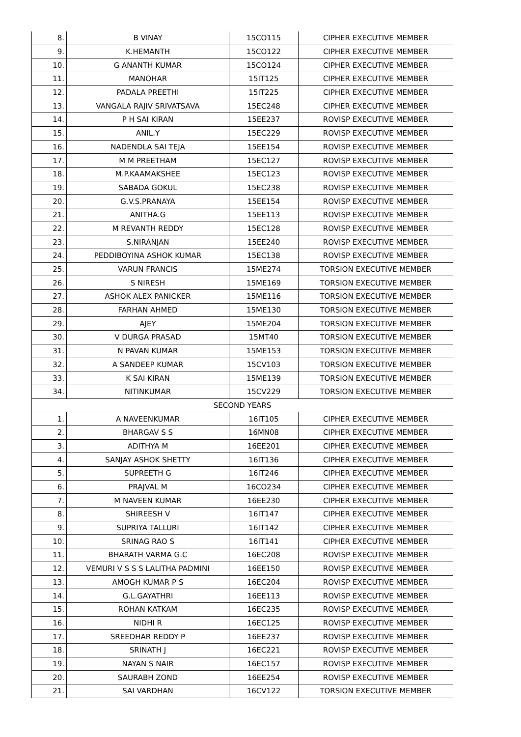| 8. | B VINAY | 15CO115 | CIPHER EXECUTIVE MEMBER |
| 9. | K.HEMANTH | 15CO122 | CIPHER EXECUTIVE MEMBER |
| 10. | G ANANTH KUMAR | 15CO124 | CIPHER EXECUTIVE MEMBER |
| 11. | MANOHAR | 15IT125 | CIPHER EXECUTIVE MEMBER |
| 12. | PADALA PREETHI | 15IT225 | CIPHER EXECUTIVE MEMBER |
| 13. | VANGALA RAJIV SRIVATSAVA | 15EC248 | CIPHER EXECUTIVE MEMBER |
| 14. | P H SAI KIRAN | 15EE237 | ROVISP EXECUTIVE MEMBER |
| 15. | ANIL.Y | 15EC229 | ROVISP EXECUTIVE MEMBER |
| 16. | NADENDLA SAI TEJA | 15EE154 | ROVISP EXECUTIVE MEMBER |
| 17. | M M PREETHAM | 15EC127 | ROVISP EXECUTIVE MEMBER |
| 18. | M.P.KAAMAKSHEE | 15EC123 | ROVISP EXECUTIVE MEMBER |
| 19. | SABADA GOKUL | 15EC238 | ROVISP EXECUTIVE MEMBER |
| 20. | G.V.S.PRANAYA | 15EE154 | ROVISP EXECUTIVE MEMBER |
| 21. | ANITHA.G | 15EE113 | ROVISP EXECUTIVE MEMBER |
| 22. | M REVANTH REDDY | 15EC128 | ROVISP EXECUTIVE MEMBER |
| 23. | S.NIRANJAN | 15EE240 | ROVISP EXECUTIVE MEMBER |
| 24. | PEDDIBOYINA ASHOK KUMAR | 15EC138 | ROVISP EXECUTIVE MEMBER |
| 25. | VARUN FRANCIS | 15ME274 | TORSION EXECUTIVE MEMBER |
| 26. | S NIRESH | 15ME169 | TORSION EXECUTIVE MEMBER |
| 27. | ASHOK ALEX PANICKER | 15ME116 | TORSION EXECUTIVE MEMBER |
| 28. | FARHAN AHMED | 15ME130 | TORSION EXECUTIVE MEMBER |
| 29. | AJEY | 15ME204 | TORSION EXECUTIVE MEMBER |
| 30. | V DURGA PRASAD | 15MT40 | TORSION EXECUTIVE MEMBER |
| 31. | N PAVAN KUMAR | 15ME153 | TORSION EXECUTIVE MEMBER |
| 32. | A SANDEEP KUMAR | 15CV103 | TORSION EXECUTIVE MEMBER |
| 33. | K SAI KIRAN | 15ME139 | TORSION EXECUTIVE MEMBER |
| 34. | NITINKUMAR | 15CV229 | TORSION EXECUTIVE MEMBER |
| SECOND YEARS | | | |
| 1. | A NAVEENKUMAR | 16IT105 | CIPHER EXECUTIVE MEMBER |
| 2. | BHARGAV S S | 16MN08 | CIPHER EXECUTIVE MEMBER |
| 3. | ADITHYA M | 16EE201 | CIPHER EXECUTIVE MEMBER |
| 4. | SANJAY ASHOK SHETTY | 16IT136 | CIPHER EXECUTIVE MEMBER |
| 5. | SUPREETH G | 16IT246 | CIPHER EXECUTIVE MEMBER |
| 6. | PRAJVAL M | 16CO234 | CIPHER EXECUTIVE MEMBER |
| 7. | M NAVEEN KUMAR | 16EE230 | CIPHER EXECUTIVE MEMBER |
| 8. | SHIREESH V | 16IT147 | CIPHER EXECUTIVE MEMBER |
| 9. | SUPRIYA TALLURI | 16IT142 | CIPHER EXECUTIVE MEMBER |
| 10. | SRINAG RAO S | 16IT141 | CIPHER EXECUTIVE MEMBER |
| 11. | BHARATH VARMA G.C | 16EC208 | ROVISP EXECUTIVE MEMBER |
| 12. | VEMURI V S S S LALITHA PADMINI | 16EE150 | ROVISP EXECUTIVE MEMBER |
| 13. | AMOGH KUMAR P S | 16EC204 | ROVISP EXECUTIVE MEMBER |
| 14. | G.L.GAYATHRI | 16EE113 | ROVISP EXECUTIVE MEMBER |
| 15. | ROHAN KATKAM | 16EC235 | ROVISP EXECUTIVE MEMBER |
| 16. | NIDHI R | 16EC125 | ROVISP EXECUTIVE MEMBER |
| 17. | SREEDHAR REDDY P | 16EE237 | ROVISP EXECUTIVE MEMBER |
| 18. | SRINATH J | 16EC221 | ROVISP EXECUTIVE MEMBER |
| 19. | NAYAN S NAIR | 16EC157 | ROVISP EXECUTIVE MEMBER |
| 20. | SAURABH ZOND | 16EE254 | ROVISP EXECUTIVE MEMBER |
| 21. | SAI VARDHAN | 16CV122 | TORSION EXECUTIVE MEMBER |